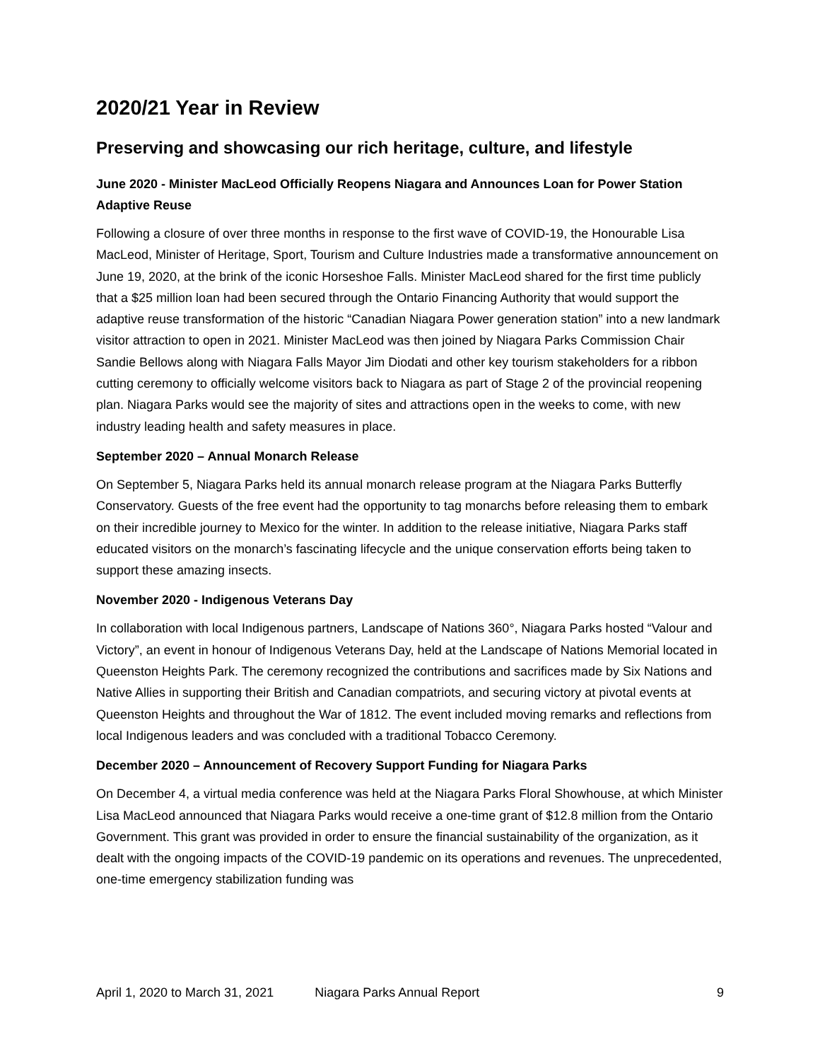2020/21 Year in Review
Preserving and showcasing our rich heritage, culture, and lifestyle
June 2020 - Minister MacLeod Officially Reopens Niagara and Announces Loan for Power Station Adaptive Reuse
Following a closure of over three months in response to the first wave of COVID-19, the Honourable Lisa MacLeod, Minister of Heritage, Sport, Tourism and Culture Industries made a transformative announcement on June 19, 2020, at the brink of the iconic Horseshoe Falls. Minister MacLeod shared for the first time publicly that a $25 million loan had been secured through the Ontario Financing Authority that would support the adaptive reuse transformation of the historic “Canadian Niagara Power generation station” into a new landmark visitor attraction to open in 2021. Minister MacLeod was then joined by Niagara Parks Commission Chair Sandie Bellows along with Niagara Falls Mayor Jim Diodati and other key tourism stakeholders for a ribbon cutting ceremony to officially welcome visitors back to Niagara as part of Stage 2 of the provincial reopening plan. Niagara Parks would see the majority of sites and attractions open in the weeks to come, with new industry leading health and safety measures in place.
September 2020 – Annual Monarch Release
On September 5, Niagara Parks held its annual monarch release program at the Niagara Parks Butterfly Conservatory. Guests of the free event had the opportunity to tag monarchs before releasing them to embark on their incredible journey to Mexico for the winter. In addition to the release initiative, Niagara Parks staff educated visitors on the monarch’s fascinating lifecycle and the unique conservation efforts being taken to support these amazing insects.
November 2020 - Indigenous Veterans Day
In collaboration with local Indigenous partners, Landscape of Nations 360°, Niagara Parks hosted “Valour and Victory”, an event in honour of Indigenous Veterans Day, held at the Landscape of Nations Memorial located in Queenston Heights Park. The ceremony recognized the contributions and sacrifices made by Six Nations and Native Allies in supporting their British and Canadian compatriots, and securing victory at pivotal events at Queenston Heights and throughout the War of 1812. The event included moving remarks and reflections from local Indigenous leaders and was concluded with a traditional Tobacco Ceremony.
December 2020 – Announcement of Recovery Support Funding for Niagara Parks
On December 4, a virtual media conference was held at the Niagara Parks Floral Showhouse, at which Minister Lisa MacLeod announced that Niagara Parks would receive a one-time grant of $12.8 million from the Ontario Government. This grant was provided in order to ensure the financial sustainability of the organization, as it dealt with the ongoing impacts of the COVID-19 pandemic on its operations and revenues. The unprecedented, one-time emergency stabilization funding was
April 1, 2020 to March 31, 2021 Niagara Parks Annual Report 9